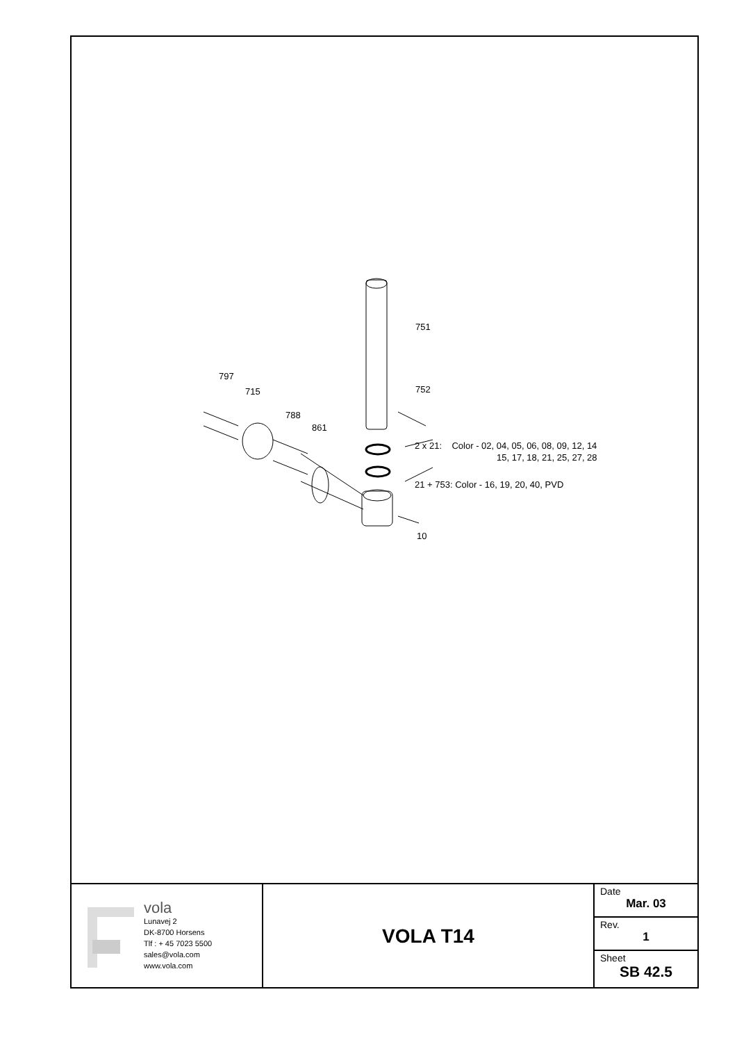751
752
797
715
788
861
10
2 x 21: Color - 02, 04, 05, 06, 08, 09, 12, 14
15, 17, 18, 21, 25, 27, 28
21 + 753: Color - 16, 19, 20, 40, PVD
vola
Lunavej 2
DK-8700 Horsens
Tlf : + 45 7023 5500
sales@vola.com
www.vola.com
VOLA T14
Date
Mar. 03
Rev.
1
Sheet
SB 42.5